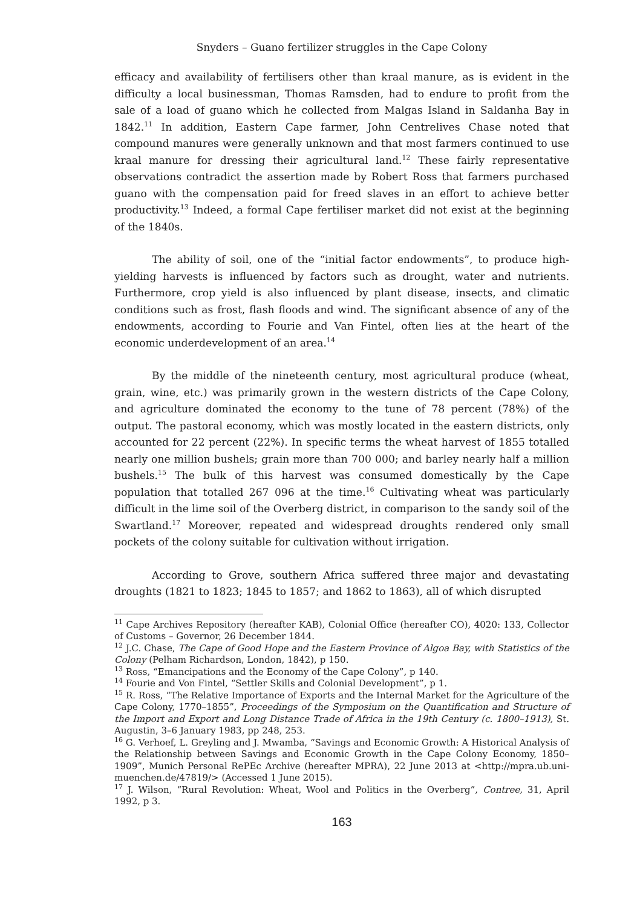Snyders – Guano fertilizer struggles in the Cape Colony
efficacy and availability of fertilisers other than kraal manure, as is evident in the difficulty a local businessman, Thomas Ramsden, had to endure to profit from the sale of a load of guano which he collected from Malgas Island in Saldanha Bay in 1842.<sup>11</sup> In addition, Eastern Cape farmer, John Centrelives Chase noted that compound manures were generally unknown and that most farmers continued to use kraal manure for dressing their agricultural land.<sup>12</sup> These fairly representative observations contradict the assertion made by Robert Ross that farmers purchased guano with the compensation paid for freed slaves in an effort to achieve better productivity.<sup>13</sup> Indeed, a formal Cape fertiliser market did not exist at the beginning of the 1840s.
The ability of soil, one of the “initial factor endowments”, to produce high-yielding harvests is influenced by factors such as drought, water and nutrients. Furthermore, crop yield is also influenced by plant disease, insects, and climatic conditions such as frost, flash floods and wind. The significant absence of any of the endowments, according to Fourie and Van Fintel, often lies at the heart of the economic underdevelopment of an area.<sup>14</sup>
By the middle of the nineteenth century, most agricultural produce (wheat, grain, wine, etc.) was primarily grown in the western districts of the Cape Colony, and agriculture dominated the economy to the tune of 78 percent (78%) of the output. The pastoral economy, which was mostly located in the eastern districts, only accounted for 22 percent (22%). In specific terms the wheat harvest of 1855 totalled nearly one million bushels; grain more than 700 000; and barley nearly half a million bushels.<sup>15</sup> The bulk of this harvest was consumed domestically by the Cape population that totalled 267 096 at the time.<sup>16</sup> Cultivating wheat was particularly difficult in the lime soil of the Overberg district, in comparison to the sandy soil of the Swartland.<sup>17</sup> Moreover, repeated and widespread droughts rendered only small pockets of the colony suitable for cultivation without irrigation.
According to Grove, southern Africa suffered three major and devastating droughts (1821 to 1823; 1845 to 1857; and 1862 to 1863), all of which disrupted
<sup>11</sup> Cape Archives Repository (hereafter KAB), Colonial Office (hereafter CO), 4020: 133, Collector of Customs – Governor, 26 December 1844.
<sup>12</sup> J.C. Chase, The Cape of Good Hope and the Eastern Province of Algoa Bay, with Statistics of the Colony (Pelham Richardson, London, 1842), p 150.
<sup>13</sup> Ross, “Emancipations and the Economy of the Cape Colony”, p 140.
<sup>14</sup> Fourie and Von Fintel, “Settler Skills and Colonial Development”, p 1.
<sup>15</sup> R. Ross, “The Relative Importance of Exports and the Internal Market for the Agriculture of the Cape Colony, 1770–1855”, Proceedings of the Symposium on the Quantification and Structure of the Import and Export and Long Distance Trade of Africa in the 19th Century (c. 1800–1913), St. Augustin, 3–6 January 1983, pp 248, 253.
<sup>16</sup> G. Verhoef, L. Greyling and J. Mwamba, “Savings and Economic Growth: A Historical Analysis of the Relationship between Savings and Economic Growth in the Cape Colony Economy, 1850–1909”, Munich Personal RePEc Archive (hereafter MPRA), 22 June 2013 at <http://mpra.ub.uni-muenchen.de/47819/> (Accessed 1 June 2015).
<sup>17</sup> J. Wilson, “Rural Revolution: Wheat, Wool and Politics in the Overberg”, Contree, 31, April 1992, p 3.
163